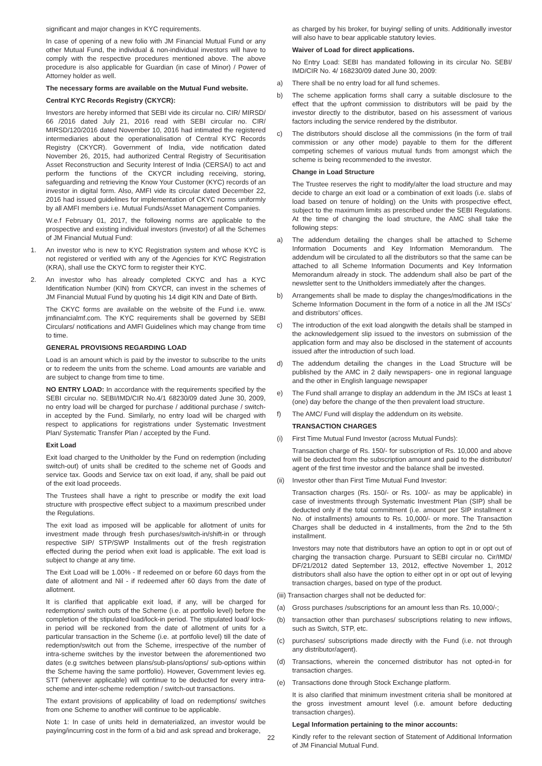significant and major changes in KYC requirements.
In case of opening of a new folio with JM Financial Mutual Fund or any other Mutual Fund, the individual & non-individual investors will have to comply with the respective procedures mentioned above. The above procedure is also applicable for Guardian (in case of Minor) / Power of Attorney holder as well.
The necessary forms are available on the Mutual Fund website.
Central KYC Records Registry (CKYCR):
Investors are hereby informed that SEBI vide its circular no. CIR/ MIRSD/ 66 /2016 dated July 21, 2016 read with SEBI circular no. CIR/ MIRSD/120/2016 dated November 10, 2016 had intimated the registered intermediaries about the operationalisation of Central KYC Records Registry (CKYCR). Government of India, vide notification dated November 26, 2015, had authorized Central Registry of Securitisation Asset Reconstruction and Security Interest of India (CERSAI) to act and perform the functions of the CKYCR including receiving, storing, safeguarding and retrieving the Know Your Customer (KYC) records of an investor in digital form. Also, AMFI vide its circular dated December 22, 2016 had issued guidelines for implementation of CKYC norms uniformly by all AMFI members i.e. Mutual Funds/Asset Management Companies.
W.e.f February 01, 2017, the following norms are applicable to the prospective and existing individual investors (investor) of all the Schemes of JM Financial Mutual Fund:
1. An investor who is new to KYC Registration system and whose KYC is not registered or verified with any of the Agencies for KYC Registration (KRA), shall use the CKYC form to register their KYC.
2. An investor who has already completed CKYC and has a KYC Identification Number (KIN) from CKYCR, can invest in the schemes of JM Financial Mutual Fund by quoting his 14 digit KIN and Date of Birth.
The CKYC forms are available on the website of the Fund i.e. www. jmfinancialmf.com. The KYC requirements shall be governed by SEBI Circulars/ notifications and AMFI Guidelines which may change from time to time.
GENERAL PROVISIONS REGARDING LOAD
Load is an amount which is paid by the investor to subscribe to the units or to redeem the units from the scheme. Load amounts are variable and are subject to change from time to time.
NO ENTRY LOAD: In accordance with the requirements specified by the SEBI circular no. SEBI/IMD/CIR No.4/1 68230/09 dated June 30, 2009, no entry load will be charged for purchase / additional purchase / switch-in accepted by the Fund. Similarly, no entry load will be charged with respect to applications for registrations under Systematic Investment Plan/ Systematic Transfer Plan / accepted by the Fund.
Exit Load
Exit load charged to the Unitholder by the Fund on redemption (including switch-out) of units shall be credited to the scheme net of Goods and service tax. Goods and Service tax on exit load, if any, shall be paid out of the exit load proceeds.
The Trustees shall have a right to prescribe or modify the exit load structure with prospective effect subject to a maximum prescribed under the Regulations.
The exit load as imposed will be applicable for allotment of units for investment made through fresh purchases/switch-in/shift-in or through respective SIP/ STP/SWP Installments out of the fresh registration effected during the period when exit load is applicable. The exit load is subject to change at any time.
The Exit Load will be 1.00% - If redeemed on or before 60 days from the date of allotment and Nil - if redeemed after 60 days from the date of allotment.
It is clarified that applicable exit load, if any, will be charged for redemptions/ switch outs of the Scheme (i.e. at portfolio level) before the completion of the stipulated load/lock-in period. The stipulated load/ lock-in period will be reckoned from the date of allotment of units for a particular transaction in the Scheme (i.e. at portfolio level) till the date of redemption/switch out from the Scheme, irrespective of the number of intra-scheme switches by the investor between the aforementioned two dates (e.g switches between plans/sub-plans/options/ sub-options within the Scheme having the same portfolio). However, Government levies eg. STT (wherever applicable) will continue to be deducted for every intra-scheme and inter-scheme redemption / switch-out transactions.
The extant provisions of applicability of load on redemptions/ switches from one Scheme to another will continue to be applicable.
Note 1: In case of units held in dematerialized, an investor would be paying/incurring cost in the form of a bid and ask spread and brokerage,
as charged by his broker, for buying/ selling of units. Additionally investor will also have to bear applicable statutory levies.
Waiver of Load for direct applications.
No Entry Load: SEBI has mandated following in its circular No. SEBI/ IMD/CIR No. 4/ 168230/09 dated June 30, 2009:
a) There shall be no entry load for all fund schemes.
b) The scheme application forms shall carry a suitable disclosure to the effect that the upfront commission to distributors will be paid by the investor directly to the distributor, based on his assessment of various factors including the service rendered by the distributor.
c) The distributors should disclose all the commissions (in the form of trail commission or any other mode) payable to them for the different competing schemes of various mutual funds from amongst which the scheme is being recommended to the investor.
Change in Load Structure
The Trustee reserves the right to modify/alter the load structure and may decide to charge an exit load or a combination of exit loads (i.e. slabs of load based on tenure of holding) on the Units with prospective effect, subject to the maximum limits as prescribed under the SEBI Regulations. At the time of changing the load structure, the AMC shall take the following steps:
a) The addendum detailing the changes shall be attached to Scheme Information Documents and Key Information Memorandum. The addendum will be circulated to all the distributors so that the same can be attached to all Scheme Information Documents and Key Information Memorandum already in stock. The addendum shall also be part of the newsletter sent to the Unitholders immediately after the changes.
b) Arrangements shall be made to display the changes/modifications in the Scheme Information Document in the form of a notice in all the JM ISCs’ and distributors’ offices.
c) The introduction of the exit load alongwith the details shall be stamped in the acknowledgement slip issued to the investors on submission of the application form and may also be disclosed in the statement of accounts issued after the introduction of such load.
d) The addendum detailing the changes in the Load Structure will be published by the AMC in 2 daily newspapers- one in regional language and the other in English language newspaper
e) The Fund shall arrange to display an addendum in the JM ISCs at least 1 (one) day before the change of the then prevalent load structure.
f) The AMC/ Fund will display the addendum on its website.
TRANSACTION CHARGES
(i) First Time Mutual Fund Investor (across Mutual Funds):
Transaction charge of Rs. 150/- for subscription of Rs. 10,000 and above will be deducted from the subscription amount and paid to the distributor/ agent of the first time investor and the balance shall be invested.
(ii) Investor other than First Time Mutual Fund Investor:
Transaction charges (Rs. 150/- or Rs. 100/- as may be applicable) in case of investments through Systematic Investment Plan (SIP) shall be deducted only if the total commitment (i.e. amount per SIP installment x No. of installments) amounts to Rs. 10,000/- or more. The Transaction Charges shall be deducted in 4 installments, from the 2nd to the 5th installment.
Investors may note that distributors have an option to opt in or opt out of charging the transaction charge. Pursuant to SEBI circular no. Cir/IMD/ DF/21/2012 dated September 13, 2012, effective November 1, 2012 distributors shall also have the option to either opt in or opt out of levying transaction charges, based on type of the product.
(iii) Transaction charges shall not be deducted for:
(a) Gross purchases /subscriptions for an amount less than Rs. 10,000/-;
(b) transaction other than purchases/ subscriptions relating to new inflows, such as Switch, STP, etc.
(c) purchases/ subscriptions made directly with the Fund (i.e. not through any distributor/agent).
(d) Transactions, wherein the concerned distributor has not opted-in for transaction charges.
(e) Transactions done through Stock Exchange platform.
It is also clarified that minimum investment criteria shall be monitored at the gross investment amount level (i.e. amount before deducting transaction charges).
Legal Information pertaining to the minor accounts:
Kindly refer to the relevant section of Statement of Additional Information of JM Financial Mutual Fund.
22